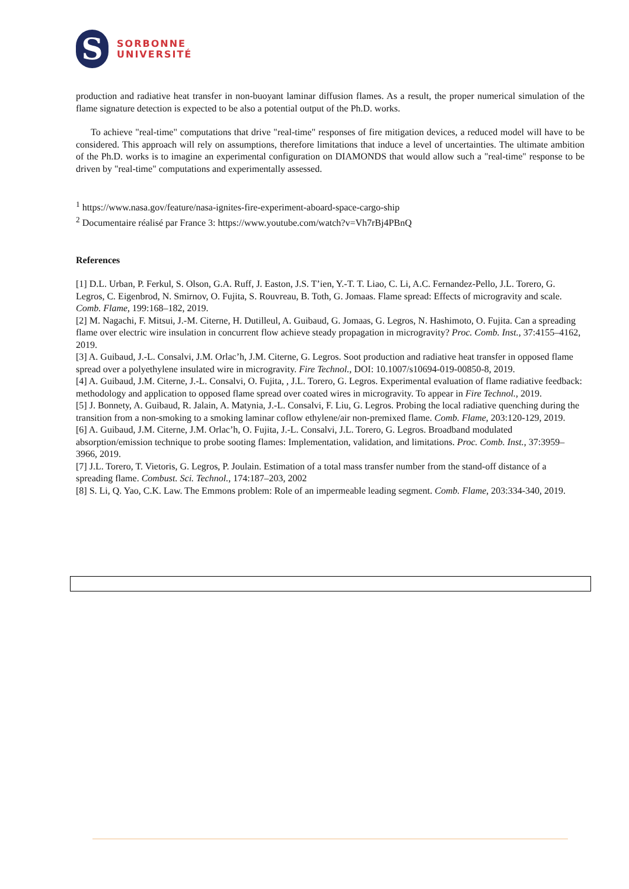S
SORBONNE
UNIVERSITÉ
production and radiative heat transfer in non-buoyant laminar diffusion flames. As a result, the proper numerical simulation of the flame signature detection is expected to be also a potential output of the Ph.D. works.
To achieve "real-time" computations that drive "real-time" responses of fire mitigation devices, a reduced model will have to be considered. This approach will rely on assumptions, therefore limitations that induce a level of uncertainties. The ultimate ambition of the Ph.D. works is to imagine an experimental configuration on DIAMONDS that would allow such a "real-time" response to be driven by "real-time" computations and experimentally assessed.
<sup>1</sup> https://www.nasa.gov/feature/nasa-ignites-fire-experiment-aboard-space-cargo-ship
<sup>2</sup> Documentaire réalisé par France 3: https://www.youtube.com/watch?v=Vh7rBj4PBnQ
References
[1] D.L. Urban, P. Ferkul, S. Olson, G.A. Ruff, J. Easton, J.S. T’ien, Y.-T. T. Liao, C. Li, A.C. Fernandez-Pello, J.L. Torero, G. Legros, C. Eigenbrod, N. Smirnov, O. Fujita, S. Rouvreau, B. Toth, G. Jomaas. Flame spread: Effects of microgravity and scale. Comb. Flame, 199:168–182, 2019.
[2] M. Nagachi, F. Mitsui, J.-M. Citerne, H. Dutilleul, A. Guibaud, G. Jomaas, G. Legros, N. Hashimoto, O. Fujita. Can a spreading flame over electric wire insulation in concurrent flow achieve steady propagation in microgravity? Proc. Comb. Inst., 37:4155–4162, 2019.
[3] A. Guibaud, J.-L. Consalvi, J.M. Orlac’h, J.M. Citerne, G. Legros. Soot production and radiative heat transfer in opposed flame spread over a polyethylene insulated wire in microgravity. Fire Technol., DOI: 10.1007/s10694-019-00850-8, 2019.
[4] A. Guibaud, J.M. Citerne, J.-L. Consalvi, O. Fujita, , J.L. Torero, G. Legros. Experimental evaluation of flame radiative feedback: methodology and application to opposed flame spread over coated wires in microgravity. To appear in Fire Technol., 2019.
[5] J. Bonnety, A. Guibaud, R. Jalain, A. Matynia, J.-L. Consalvi, F. Liu, G. Legros. Probing the local radiative quenching during the transition from a non-smoking to a smoking laminar coflow ethylene/air non-premixed flame. Comb. Flame, 203:120-129, 2019.
[6] A. Guibaud, J.M. Citerne, J.M. Orlac’h, O. Fujita, J.-L. Consalvi, J.L. Torero, G. Legros. Broadband modulated absorption/emission technique to probe sooting flames: Implementation, validation, and limitations. Proc. Comb. Inst., 37:3959–3966, 2019.
[7] J.L. Torero, T. Vietoris, G. Legros, P. Joulain. Estimation of a total mass transfer number from the stand-off distance of a spreading flame. Combust. Sci. Technol., 174:187–203, 2002
[8] S. Li, Q. Yao, C.K. Law. The Emmons problem: Role of an impermeable leading segment. Comb. Flame, 203:334-340, 2019.